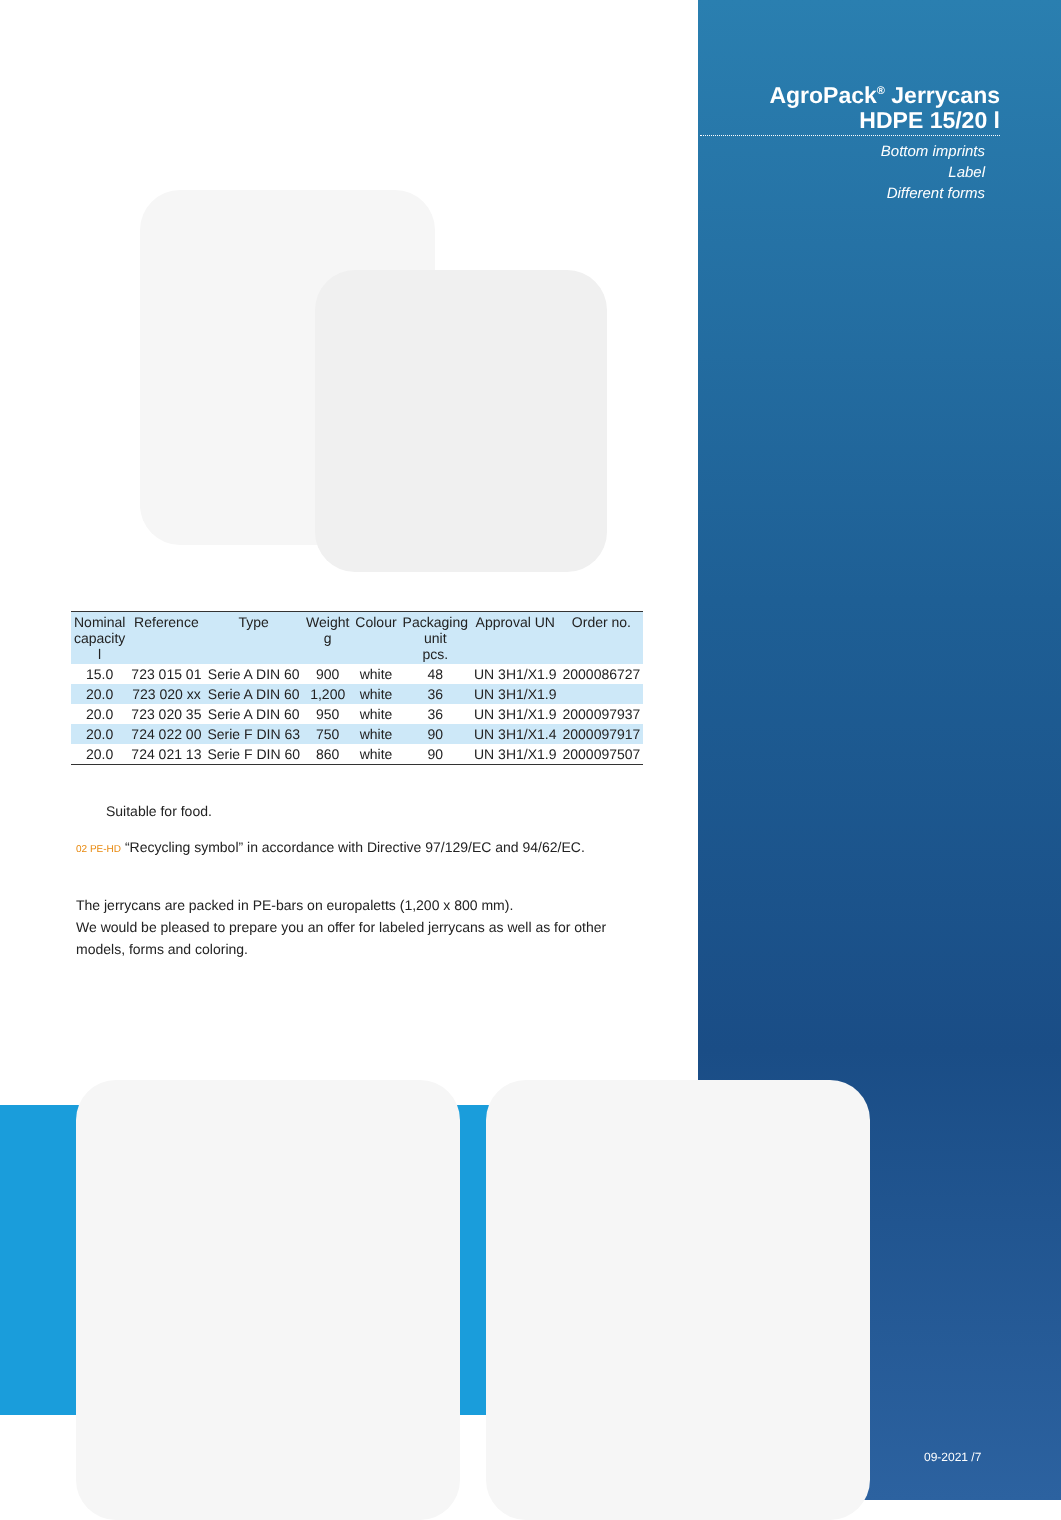AgroPack<sup>®</sup> Jerrycans
HDPE 15/20 l
Bottom imprints
Label
Different forms
| Nominal capacity l | Reference | Type | Weight g | Colour | Packaging unit pcs. | Approval UN | Order no. |
| --- | --- | --- | --- | --- | --- | --- | --- |
| 15.0 | 723 015 01 | Serie A DIN 60 | 900 | white | 48 | UN 3H1/X1.9 | 2000086727 |
| 20.0 | 723 020 xx | Serie A DIN 60 | 1,200 | white | 36 | UN 3H1/X1.9 | |
| 20.0 | 723 020 35 | Serie A DIN 60 | 950 | white | 36 | UN 3H1/X1.9 | 2000097937 |
| 20.0 | 724 022 00 | Serie F DIN 63 | 750 | white | 90 | UN 3H1/X1.4 | 2000097917 |
| 20.0 | 724 021 13 | Serie F DIN 60 | 860 | white | 90 | UN 3H1/X1.9 | 2000097507 |
Suitable for food.
02 PE-HD “Recycling symbol” in accordance with Directive 97/129/EC and 94/62/EC.
The jerrycans are packed in PE-bars on europaletts (1,200 x 800 mm).
We would be pleased to prepare you an offer for labeled jerrycans as well as for other models, forms and coloring.
09-2021 /7